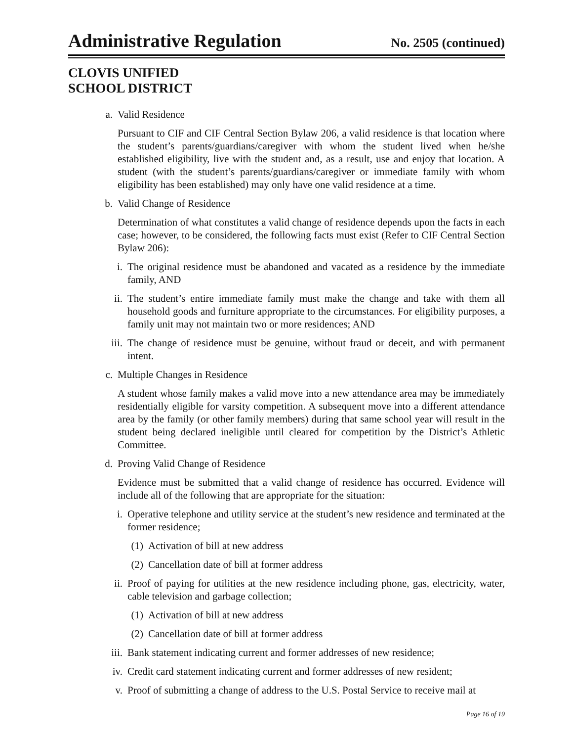Administrative Regulation
No. 2505 (continued)
CLOVIS UNIFIED
SCHOOL DISTRICT
a. Valid Residence
Pursuant to CIF and CIF Central Section Bylaw 206, a valid residence is that location where the student’s parents/guardians/caregiver with whom the student lived when he/she established eligibility, live with the student and, as a result, use and enjoy that location. A student (with the student’s parents/guardians/caregiver or immediate family with whom eligibility has been established) may only have one valid residence at a time.
b. Valid Change of Residence
Determination of what constitutes a valid change of residence depends upon the facts in each case; however, to be considered, the following facts must exist (Refer to CIF Central Section Bylaw 206):
i. The original residence must be abandoned and vacated as a residence by the immediate family, AND
ii. The student’s entire immediate family must make the change and take with them all household goods and furniture appropriate to the circumstances. For eligibility purposes, a family unit may not maintain two or more residences; AND
iii. The change of residence must be genuine, without fraud or deceit, and with permanent intent.
c. Multiple Changes in Residence
A student whose family makes a valid move into a new attendance area may be immediately residentially eligible for varsity competition. A subsequent move into a different attendance area by the family (or other family members) during that same school year will result in the student being declared ineligible until cleared for competition by the District’s Athletic Committee.
d. Proving Valid Change of Residence
Evidence must be submitted that a valid change of residence has occurred. Evidence will include all of the following that are appropriate for the situation:
i. Operative telephone and utility service at the student’s new residence and terminated at the former residence;
(1) Activation of bill at new address
(2) Cancellation date of bill at former address
ii. Proof of paying for utilities at the new residence including phone, gas, electricity, water, cable television and garbage collection;
(1) Activation of bill at new address
(2) Cancellation date of bill at former address
iii. Bank statement indicating current and former addresses of new residence;
iv. Credit card statement indicating current and former addresses of new resident;
v. Proof of submitting a change of address to the U.S. Postal Service to receive mail at
Page 16 of 19